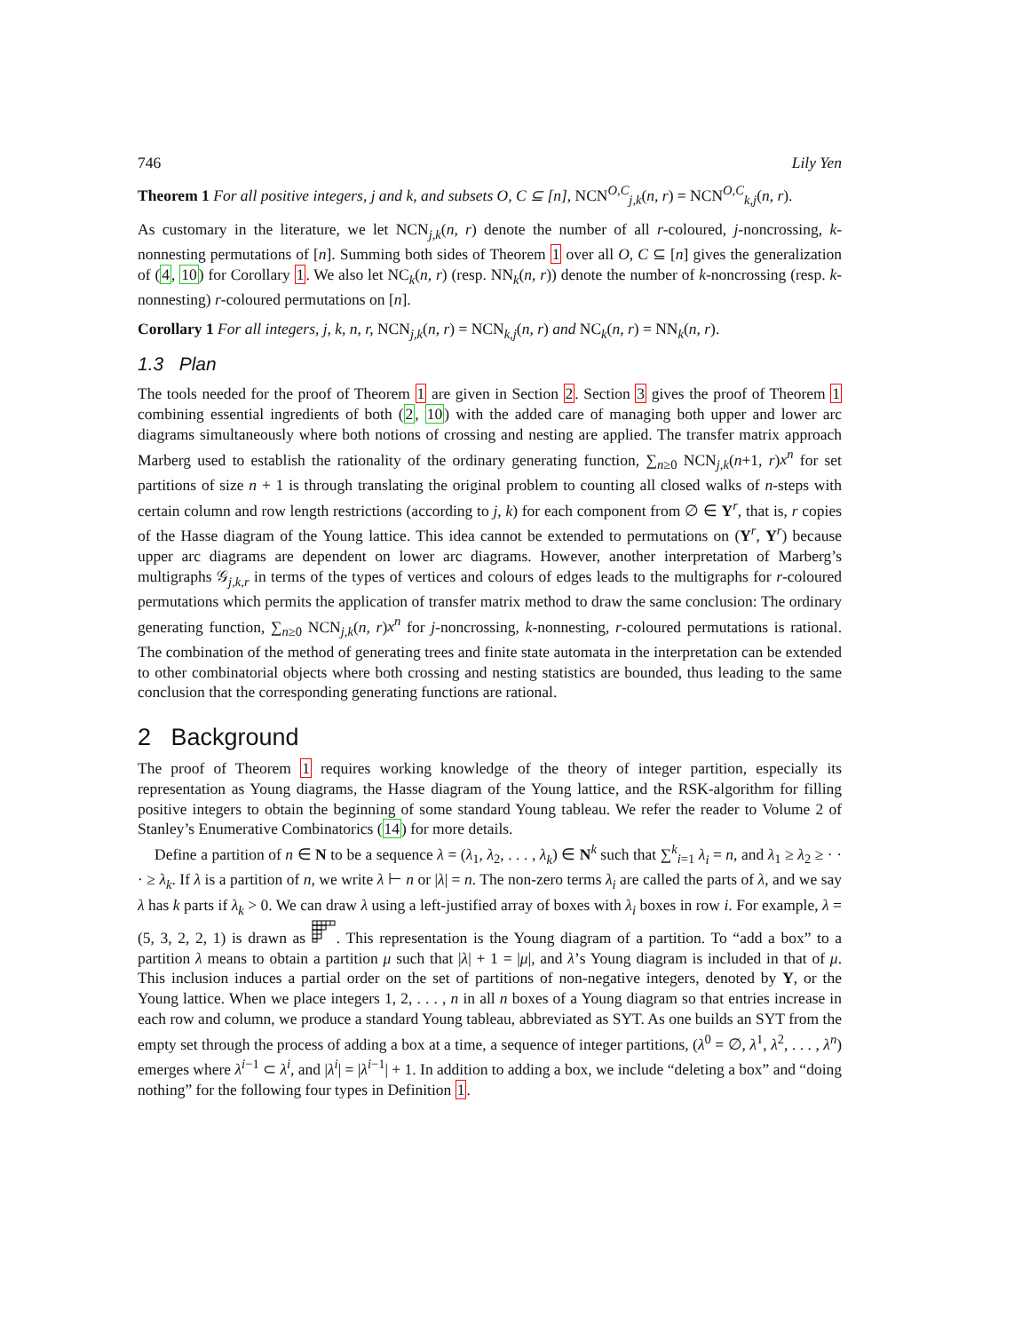746 Lily Yen
Theorem 1 For all positive integers, j and k, and subsets O, C ⊆ [n], NCN<sup>O,C</sup><sub>j,k</sub>(n, r) = NCN<sup>O,C</sup><sub>k,j</sub>(n, r).
As customary in the literature, we let NCN<sub>j,k</sub>(n, r) denote the number of all r-coloured, j-noncrossing, k-nonnesting permutations of [n]. Summing both sides of Theorem 1 over all O, C ⊆ [n] gives the generalization of (4, 10) for Corollary 1. We also let NC<sub>k</sub>(n, r) (resp. NN<sub>k</sub>(n, r)) denote the number of k-noncrossing (resp. k-nonnesting) r-coloured permutations on [n].
Corollary 1 For all integers, j, k, n, r, NCN<sub>j,k</sub>(n, r) = NCN<sub>k,j</sub>(n, r) and NC<sub>k</sub>(n, r) = NN<sub>k</sub>(n, r).
1.3 Plan
The tools needed for the proof of Theorem 1 are given in Section 2. Section 3 gives the proof of Theorem 1 combining essential ingredients of both (2, 10) with the added care of managing both upper and lower arc diagrams simultaneously where both notions of crossing and nesting are applied. The transfer matrix approach Marberg used to establish the rationality of the ordinary generating function, ∑<sub>n≥0</sub> NCN<sub>j,k</sub>(n+1, r)x<sup>n</sup> for set partitions of size n + 1 is through translating the original problem to counting all closed walks of n-steps with certain column and row length restrictions (according to j, k) for each component from ∅ ∈ Y<sup>r</sup>, that is, r copies of the Hasse diagram of the Young lattice. This idea cannot be extended to permutations on (Y<sup>r</sup>, Y<sup>r</sup>) because upper arc diagrams are dependent on lower arc diagrams. However, another interpretation of Marberg’s multigraphs 𝒢<sub>j,k,r</sub> in terms of the types of vertices and colours of edges leads to the multigraphs for r-coloured permutations which permits the application of transfer matrix method to draw the same conclusion: The ordinary generating function, ∑<sub>n≥0</sub> NCN<sub>j,k</sub>(n, r)x<sup>n</sup> for j-noncrossing, k-nonnesting, r-coloured permutations is rational. The combination of the method of generating trees and finite state automata in the interpretation can be extended to other combinatorial objects where both crossing and nesting statistics are bounded, thus leading to the same conclusion that the corresponding generating functions are rational.
2 Background
The proof of Theorem 1 requires working knowledge of the theory of integer partition, especially its representation as Young diagrams, the Hasse diagram of the Young lattice, and the RSK-algorithm for filling positive integers to obtain the beginning of some standard Young tableau. We refer the reader to Volume 2 of Stanley’s Enumerative Combinatorics (14) for more details.
Define a partition of n ∈ N to be a sequence λ = (λ<sub>1</sub>, λ<sub>2</sub>, . . . , λ<sub>k</sub>) ∈ N<sup>k</sup> such that ∑<sup>k</sup><sub>i=1</sub> λ<sub>i</sub> = n, and λ<sub>1</sub> ≥ λ<sub>2</sub> ≥ · · · ≥ λ<sub>k</sub>. If λ is a partition of n, we write λ ⊢ n or |λ| = n. The non-zero terms λ<sub>i</sub> are called the parts of λ, and we say λ has k parts if λ<sub>k</sub> > 0. We can draw λ using a left-justified array of boxes with λ<sub>i</sub> boxes in row i. For example, λ = (5, 3, 2, 2, 1) is drawn as . This representation is the Young diagram of a partition. To “add a box” to a partition λ means to obtain a partition μ such that |λ| + 1 = |μ|, and λ’s Young diagram is included in that of μ. This inclusion induces a partial order on the set of partitions of non-negative integers, denoted by Y, or the Young lattice. When we place integers 1, 2, . . . , n in all n boxes of a Young diagram so that entries increase in each row and column, we produce a standard Young tableau, abbreviated as SYT. As one builds an SYT from the empty set through the process of adding a box at a time, a sequence of integer partitions, (λ<sup>0</sup> = ∅, λ<sup>1</sup>, λ<sup>2</sup>, . . . , λ<sup>n</sup>) emerges where λ<sup>i−1</sup> ⊂ λ<sup>i</sup>, and |λ<sup>i</sup>| = |λ<sup>i−1</sup>| + 1. In addition to adding a box, we include “deleting a box” and “doing nothing” for the following four types in Definition 1.